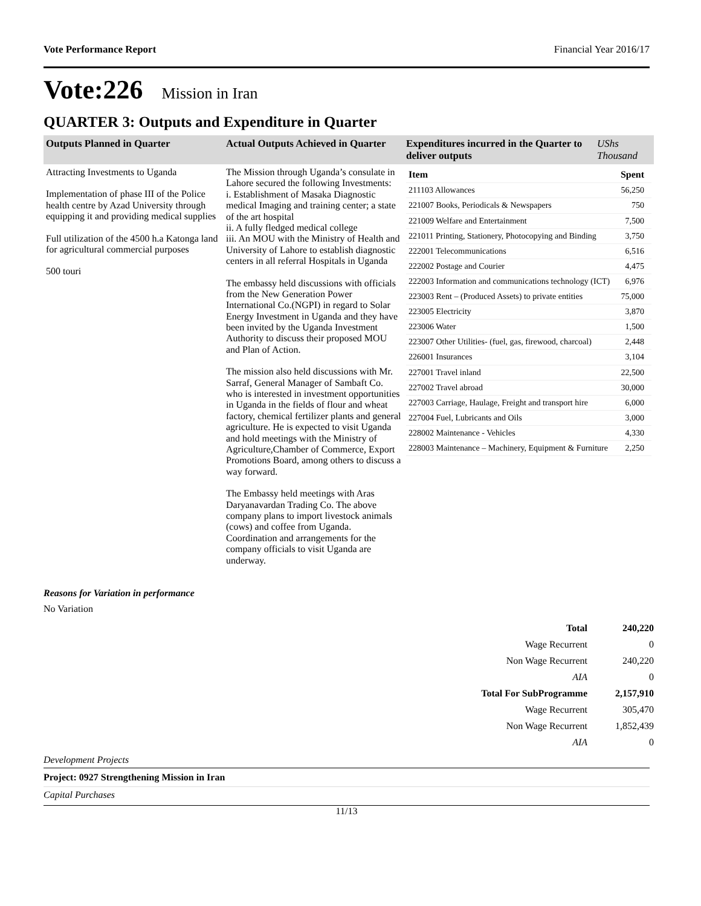Vote Performance Report Financial Year 2016/17
Vote:226 Mission in Iran
QUARTER 3: Outputs and Expenditure in Quarter
| Outputs Planned in Quarter | Actual Outputs Achieved in Quarter | Expenditures incurred in the Quarter to deliver outputs | UShs Thousand |
| --- | --- | --- | --- |
| Attracting Investments to Uganda Implementation of phase III of the Police health centre by Azad University through equipping it and providing medical supplies Full utilization of the 4500 h.a Katonga land for agricultural commercial purposes 500 touri | The Mission through Uganda’s consulate in Lahore secured the following Investments: i. Establishment of Masaka Diagnostic medical Imaging and training center; a state of the art hospital ii. A fully fledged medical college iii. An MOU with the Ministry of Health and University of Lahore to establish diagnostic centers in all referral Hospitals in Uganda The embassy held discussions with officials from the New Generation Power International Co.(NGPI) in regard to Solar Energy Investment in Uganda and they have been invited by the Uganda Investment Authority to discuss their proposed MOU and Plan of Action. The mission also held discussions with Mr. Sarraf, General Manager of Sambaft Co. who is interested in investment opportunities in Uganda in the fields of flour and wheat factory, chemical fertilizer plants and general agriculture. He is expected to visit Uganda and hold meetings with the Ministry of Agriculture,Chamber of Commerce, Export Promotions Board, among others to discuss a way forward. The Embassy held meetings with Aras Daryanavardan Trading Co. The above company plans to import livestock animals (cows) and coffee from Uganda. Coordination and arrangements for the company officials to visit Uganda are underway. | / Item / Spent / / 211103 Allowances / 56,250 / / 221007 Books, Periodicals & Newspapers / 750 / / 221009 Welfare and Entertainment / 7,500 / / 221011 Printing, Stationery, Photocopying and Binding / 3,750 / / 222001 Telecommunications / 6,516 / / 222002 Postage and Courier / 4,475 / / 222003 Information and communications technology (ICT) / 6,976 / / 223003 Rent – (Produced Assets) to private entities / 75,000 / / 223005 Electricity / 3,870 / / 223006 Water / 1,500 / / 223007 Other Utilities- (fuel, gas, firewood, charcoal) / 2,448 / / 226001 Insurances / 3,104 / / 227001 Travel inland / 22,500 / / 227002 Travel abroad / 30,000 / / 227003 Carriage, Haulage, Freight and transport hire / 6,000 / / 227004 Fuel, Lubricants and Oils / 3,000 / / 228002 Maintenance - Vehicles / 4,330 / / 228003 Maintenance – Machinery, Equipment & Furniture / 2,250 / | |
Reasons for Variation in performance
No Variation
| Total | 240,220 |
| Wage Recurrent | 0 |
| Non Wage Recurrent | 240,220 |
| AIA | 0 |
| Total For SubProgramme | 2,157,910 |
| Wage Recurrent | 305,470 |
| Non Wage Recurrent | 1,852,439 |
| AIA | 0 |
Development Projects
Project: 0927 Strengthening Mission in Iran
Capital Purchases
11/13